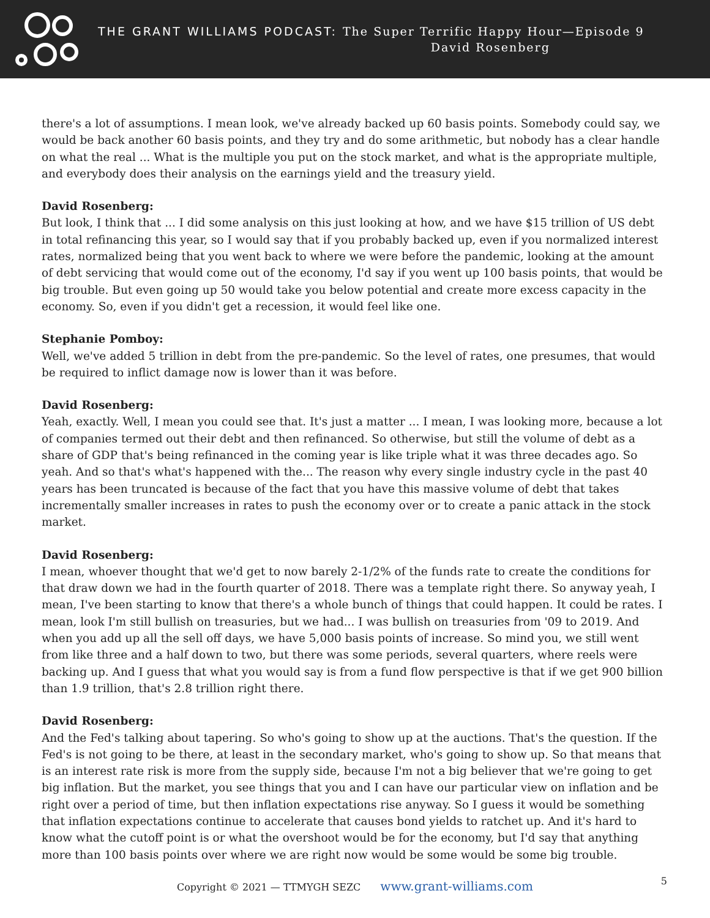THE GRANT WILLIAMS PODCAST: The Super Terrific Happy Hour—Episode 9
David Rosenberg
there's a lot of assumptions. I mean look, we've already backed up 60 basis points. Somebody could say, we would be back another 60 basis points, and they try and do some arithmetic, but nobody has a clear handle on what the real ... What is the multiple you put on the stock market, and what is the appropriate multiple, and everybody does their analysis on the earnings yield and the treasury yield.
David Rosenberg:
But look, I think that ... I did some analysis on this just looking at how, and we have $15 trillion of US debt in total refinancing this year, so I would say that if you probably backed up, even if you normalized interest rates, normalized being that you went back to where we were before the pandemic, looking at the amount of debt servicing that would come out of the economy, I'd say if you went up 100 basis points, that would be big trouble. But even going up 50 would take you below potential and create more excess capacity in the economy. So, even if you didn't get a recession, it would feel like one.
Stephanie Pomboy:
Well, we've added 5 trillion in debt from the pre-pandemic. So the level of rates, one presumes, that would be required to inflict damage now is lower than it was before.
David Rosenberg:
Yeah, exactly. Well, I mean you could see that. It's just a matter ... I mean, I was looking more, because a lot of companies termed out their debt and then refinanced. So otherwise, but still the volume of debt as a share of GDP that's being refinanced in the coming year is like triple what it was three decades ago. So yeah. And so that's what's happened with the... The reason why every single industry cycle in the past 40 years has been truncated is because of the fact that you have this massive volume of debt that takes incrementally smaller increases in rates to push the economy over or to create a panic attack in the stock market.
David Rosenberg:
I mean, whoever thought that we'd get to now barely 2-1/2% of the funds rate to create the conditions for that draw down we had in the fourth quarter of 2018. There was a template right there. So anyway yeah, I mean, I've been starting to know that there's a whole bunch of things that could happen. It could be rates. I mean, look I'm still bullish on treasuries, but we had... I was bullish on treasuries from '09 to 2019. And when you add up all the sell off days, we have 5,000 basis points of increase. So mind you, we still went from like three and a half down to two, but there was some periods, several quarters, where reels were backing up. And I guess that what you would say is from a fund flow perspective is that if we get 900 billion than 1.9 trillion, that's 2.8 trillion right there.
David Rosenberg:
And the Fed's talking about tapering. So who's going to show up at the auctions. That's the question. If the Fed's is not going to be there, at least in the secondary market, who's going to show up. So that means that is an interest rate risk is more from the supply side, because I'm not a big believer that we're going to get big inflation. But the market, you see things that you and I can have our particular view on inflation and be right over a period of time, but then inflation expectations rise anyway. So I guess it would be something that inflation expectations continue to accelerate that causes bond yields to ratchet up. And it's hard to know what the cutoff point is or what the overshoot would be for the economy, but I'd say that anything more than 100 basis points over where we are right now would be some would be some big trouble.
Copyright © 2021 — TTMYGH SEZC www.grant-williams.com 5